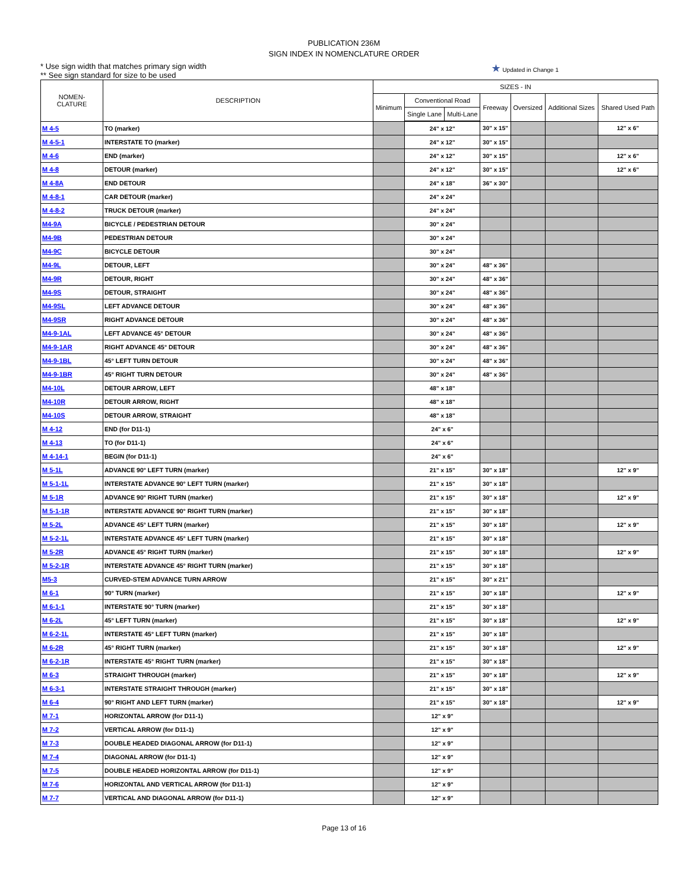PUBLICATION 236M
SIGN INDEX IN NOMENCLATURE ORDER
* Use sign width that matches primary sign width
** See sign standard for size to be used
★ Updated in Change 1
| NOMEN- CLATURE | DESCRIPTION | SIZES - IN | | | | | | |
| --- | --- | --- | --- | --- | --- | --- | --- | --- |
| | | Minimum | Conventional Road | | Freeway | Oversized | Additional Sizes | Shared Used Path |
| | | | Single Lane | Multi-Lane | | | | |
| M 4-5 | TO (marker) | | 24" x 12" | | 30" x 15" | | | 12" x 6" |
| M 4-5-1 | INTERSTATE TO (marker) | | 24" x 12" | | 30" x 15" | | | |
| M 4-6 | END (marker) | | 24" x 12" | | 30" x 15" | | | 12" x 6" |
| M 4-8 | DETOUR (marker) | | 24" x 12" | | 30" x 15" | | | 12" x 6" |
| M 4-8A | END DETOUR | | 24" x 18" | | 36" x 30" | | | |
| M 4-8-1 | CAR DETOUR (marker) | | 24" x 24" | | | | | |
| M 4-8-2 | TRUCK DETOUR (marker) | | 24" x 24" | | | | | |
| M4-9A | BICYCLE / PEDESTRIAN DETOUR | | 30" x 24" | | | | | |
| M4-9B | PEDESTRIAN DETOUR | | 30" x 24" | | | | | |
| M4-9C | BICYCLE DETOUR | | 30" x 24" | | | | | |
| M4-9L | DETOUR, LEFT | | 30" x 24" | | 48" x 36" | | | |
| M4-9R | DETOUR, RIGHT | | 30" x 24" | | 48" x 36" | | | |
| M4-9S | DETOUR, STRAIGHT | | 30" x 24" | | 48" x 36" | | | |
| M4-9SL | LEFT ADVANCE DETOUR | | 30" x 24" | | 48" x 36" | | | |
| M4-9SR | RIGHT ADVANCE DETOUR | | 30" x 24" | | 48" x 36" | | | |
| M4-9-1AL | LEFT ADVANCE 45° DETOUR | | 30" x 24" | | 48" x 36" | | | |
| M4-9-1AR | RIGHT ADVANCE 45° DETOUR | | 30" x 24" | | 48" x 36" | | | |
| M4-9-1BL | 45° LEFT TURN DETOUR | | 30" x 24" | | 48" x 36" | | | |
| M4-9-1BR | 45° RIGHT TURN DETOUR | | 30" x 24" | | 48" x 36" | | | |
| M4-10L | DETOUR ARROW, LEFT | | 48" x 18" | | | | | |
| M4-10R | DETOUR ARROW, RIGHT | | 48" x 18" | | | | | |
| M4-10S | DETOUR ARROW, STRAIGHT | | 48" x 18" | | | | | |
| M 4-12 | END (for D11-1) | | 24" x 6" | | | | | |
| M 4-13 | TO (for D11-1) | | 24" x 6" | | | | | |
| M 4-14-1 | BEGIN (for D11-1) | | 24" x 6" | | | | | |
| M 5-1L | ADVANCE 90° LEFT TURN (marker) | | 21" x 15" | | 30" x 18" | | | 12" x 9" |
| M 5-1-1L | INTERSTATE ADVANCE 90° LEFT TURN (marker) | | 21" x 15" | | 30" x 18" | | | |
| M 5-1R | ADVANCE 90° RIGHT TURN (marker) | | 21" x 15" | | 30" x 18" | | | 12" x 9" |
| M 5-1-1R | INTERSTATE ADVANCE 90° RIGHT TURN (marker) | | 21" x 15" | | 30" x 18" | | | |
| M 5-2L | ADVANCE 45° LEFT TURN (marker) | | 21" x 15" | | 30" x 18" | | | 12" x 9" |
| M 5-2-1L | INTERSTATE ADVANCE 45° LEFT TURN (marker) | | 21" x 15" | | 30" x 18" | | | |
| M 5-2R | ADVANCE 45° RIGHT TURN (marker) | | 21" x 15" | | 30" x 18" | | | 12" x 9" |
| M 5-2-1R | INTERSTATE ADVANCE 45° RIGHT TURN (marker) | | 21" x 15" | | 30" x 18" | | | |
| M5-3 | CURVED-STEM ADVANCE TURN ARROW | | 21" x 15" | | 30" x 21" | | | |
| M 6-1 | 90° TURN (marker) | | 21" x 15" | | 30" x 18" | | | 12" x 9" |
| M 6-1-1 | INTERSTATE 90° TURN (marker) | | 21" x 15" | | 30" x 18" | | | |
| M 6-2L | 45° LEFT TURN (marker) | | 21" x 15" | | 30" x 18" | | | 12" x 9" |
| M 6-2-1L | INTERSTATE 45° LEFT TURN (marker) | | 21" x 15" | | 30" x 18" | | | |
| M 6-2R | 45° RIGHT TURN (marker) | | 21" x 15" | | 30" x 18" | | | 12" x 9" |
| M 6-2-1R | INTERSTATE 45° RIGHT TURN (marker) | | 21" x 15" | | 30" x 18" | | | |
| M 6-3 | STRAIGHT THROUGH (marker) | | 21" x 15" | | 30" x 18" | | | 12" x 9" |
| M 6-3-1 | INTERSTATE STRAIGHT THROUGH (marker) | | 21" x 15" | | 30" x 18" | | | |
| M 6-4 | 90° RIGHT AND LEFT TURN (marker) | | 21" x 15" | | 30" x 18" | | | 12" x 9" |
| M 7-1 | HORIZONTAL ARROW (for D11-1) | | 12" x 9" | | | | | |
| M 7-2 | VERTICAL ARROW (for D11-1) | | 12" x 9" | | | | | |
| M 7-3 | DOUBLE HEADED DIAGONAL ARROW (for D11-1) | | 12" x 9" | | | | | |
| M 7-4 | DIAGONAL ARROW (for D11-1) | | 12" x 9" | | | | | |
| M 7-5 | DOUBLE HEADED HORIZONTAL ARROW (for D11-1) | | 12" x 9" | | | | | |
| M 7-6 | HORIZONTAL AND VERTICAL ARROW (for D11-1) | | 12" x 9" | | | | | |
| M 7-7 | VERTICAL AND DIAGONAL ARROW (for D11-1) | | 12" x 9" | | | | | |
Page 13 of 16